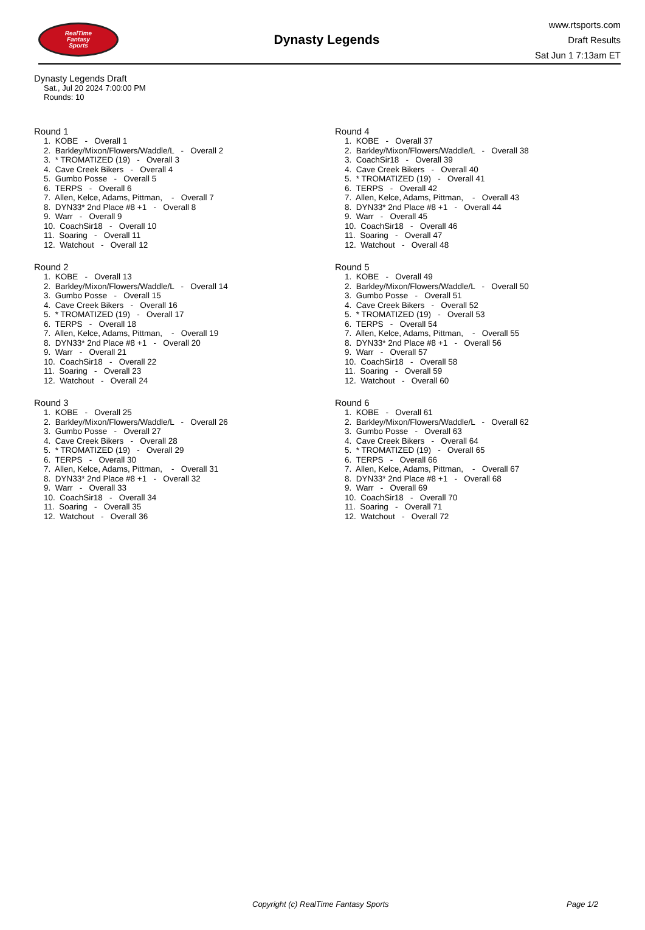RealTime
Fantasy
Sports
Dynasty Legends
www.rtsports.com
Draft Results
Sat Jun 1 7:13am ET
Dynasty Legends Draft
Sat., Jul 20 2024 7:00:00 PM
Rounds: 10
Round 1
1. KOBE - Overall 1 2. Barkley/Mixon/Flowers/Waddle/L - Overall 2 3. * TROMATIZED (19) - Overall 3 4. Cave Creek Bikers - Overall 4 5. Gumbo Posse - Overall 5 6. TERPS - Overall 6 7. Allen, Kelce, Adams, Pittman, - Overall 7 8. DYN33* 2nd Place #8 +1 - Overall 8 9. Warr - Overall 9 10. CoachSir18 - Overall 10 11. Soaring - Overall 11 12. Watchout - Overall 12
Round 2
1. KOBE - Overall 13 2. Barkley/Mixon/Flowers/Waddle/L - Overall 14 3. Gumbo Posse - Overall 15 4. Cave Creek Bikers - Overall 16 5. * TROMATIZED (19) - Overall 17 6. TERPS - Overall 18 7. Allen, Kelce, Adams, Pittman, - Overall 19 8. DYN33* 2nd Place #8 +1 - Overall 20 9. Warr - Overall 21 10. CoachSir18 - Overall 22 11. Soaring - Overall 23 12. Watchout - Overall 24
Round 3
1. KOBE - Overall 25 2. Barkley/Mixon/Flowers/Waddle/L - Overall 26 3. Gumbo Posse - Overall 27 4. Cave Creek Bikers - Overall 28 5. * TROMATIZED (19) - Overall 29 6. TERPS - Overall 30 7. Allen, Kelce, Adams, Pittman, - Overall 31 8. DYN33* 2nd Place #8 +1 - Overall 32 9. Warr - Overall 33 10. CoachSir18 - Overall 34 11. Soaring - Overall 35 12. Watchout - Overall 36
Round 4
1. KOBE - Overall 37 2. Barkley/Mixon/Flowers/Waddle/L - Overall 38 3. CoachSir18 - Overall 39 4. Cave Creek Bikers - Overall 40 5. * TROMATIZED (19) - Overall 41 6. TERPS - Overall 42 7. Allen, Kelce, Adams, Pittman, - Overall 43 8. DYN33* 2nd Place #8 +1 - Overall 44 9. Warr - Overall 45 10. CoachSir18 - Overall 46 11. Soaring - Overall 47 12. Watchout - Overall 48
Round 5
1. KOBE - Overall 49 2. Barkley/Mixon/Flowers/Waddle/L - Overall 50 3. Gumbo Posse - Overall 51 4. Cave Creek Bikers - Overall 52 5. * TROMATIZED (19) - Overall 53 6. TERPS - Overall 54 7. Allen, Kelce, Adams, Pittman, - Overall 55 8. DYN33* 2nd Place #8 +1 - Overall 56 9. Warr - Overall 57 10. CoachSir18 - Overall 58 11. Soaring - Overall 59 12. Watchout - Overall 60
Round 6
1. KOBE - Overall 61 2. Barkley/Mixon/Flowers/Waddle/L - Overall 62 3. Gumbo Posse - Overall 63 4. Cave Creek Bikers - Overall 64 5. * TROMATIZED (19) - Overall 65 6. TERPS - Overall 66 7. Allen, Kelce, Adams, Pittman, - Overall 67 8. DYN33* 2nd Place #8 +1 - Overall 68 9. Warr - Overall 69 10. CoachSir18 - Overall 70 11. Soaring - Overall 71 12. Watchout - Overall 72
Copyright (c) RealTime Fantasy Sports Page 1/2